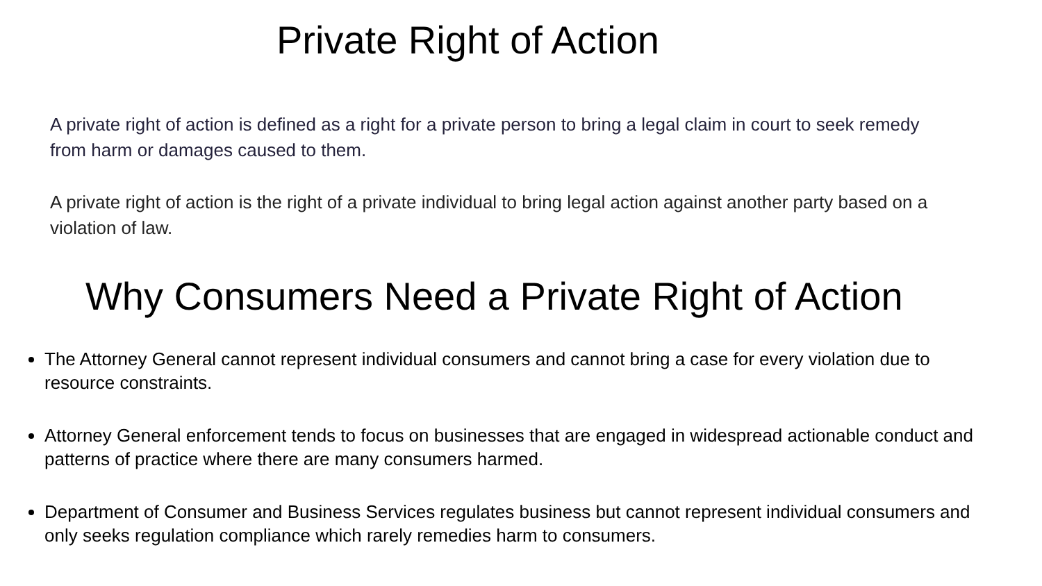Private Right of Action
A private right of action is defined as a right for a private person to bring a legal claim in court to seek remedy from harm or damages caused to them.
A private right of action is the right of a private individual to bring legal action against another party based on a violation of law.
Why Consumers Need a Private Right of Action
The Attorney General cannot represent individual consumers and cannot bring a case for every violation due to resource constraints.
Attorney General enforcement tends to focus on businesses that are engaged in widespread actionable conduct and patterns of practice where there are many consumers harmed.
Department of Consumer and Business Services regulates business but cannot represent individual consumers and only seeks regulation compliance which rarely remedies harm to consumers.